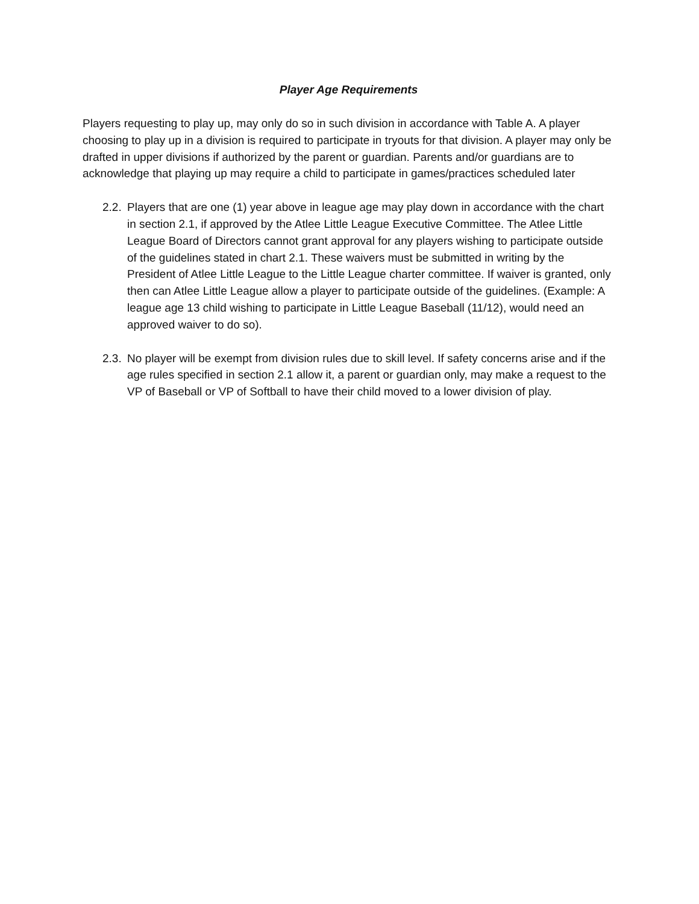Player Age Requirements
Players requesting to play up, may only do so in such division in accordance with Table A. A player choosing to play up in a division is required to participate in tryouts for that division. A player may only be drafted in upper divisions if authorized by the parent or guardian. Parents and/or guardians are to acknowledge that playing up may require a child to participate in games/practices scheduled later
2.2. Players that are one (1) year above in league age may play down in accordance with the chart in section 2.1, if approved by the Atlee Little League Executive Committee. The Atlee Little League Board of Directors cannot grant approval for any players wishing to participate outside of the guidelines stated in chart 2.1. These waivers must be submitted in writing by the President of Atlee Little League to the Little League charter committee. If waiver is granted, only then can Atlee Little League allow a player to participate outside of the guidelines. (Example: A league age 13 child wishing to participate in Little League Baseball (11/12), would need an approved waiver to do so).
2.3. No player will be exempt from division rules due to skill level. If safety concerns arise and if the age rules specified in section 2.1 allow it, a parent or guardian only, may make a request to the VP of Baseball or VP of Softball to have their child moved to a lower division of play.